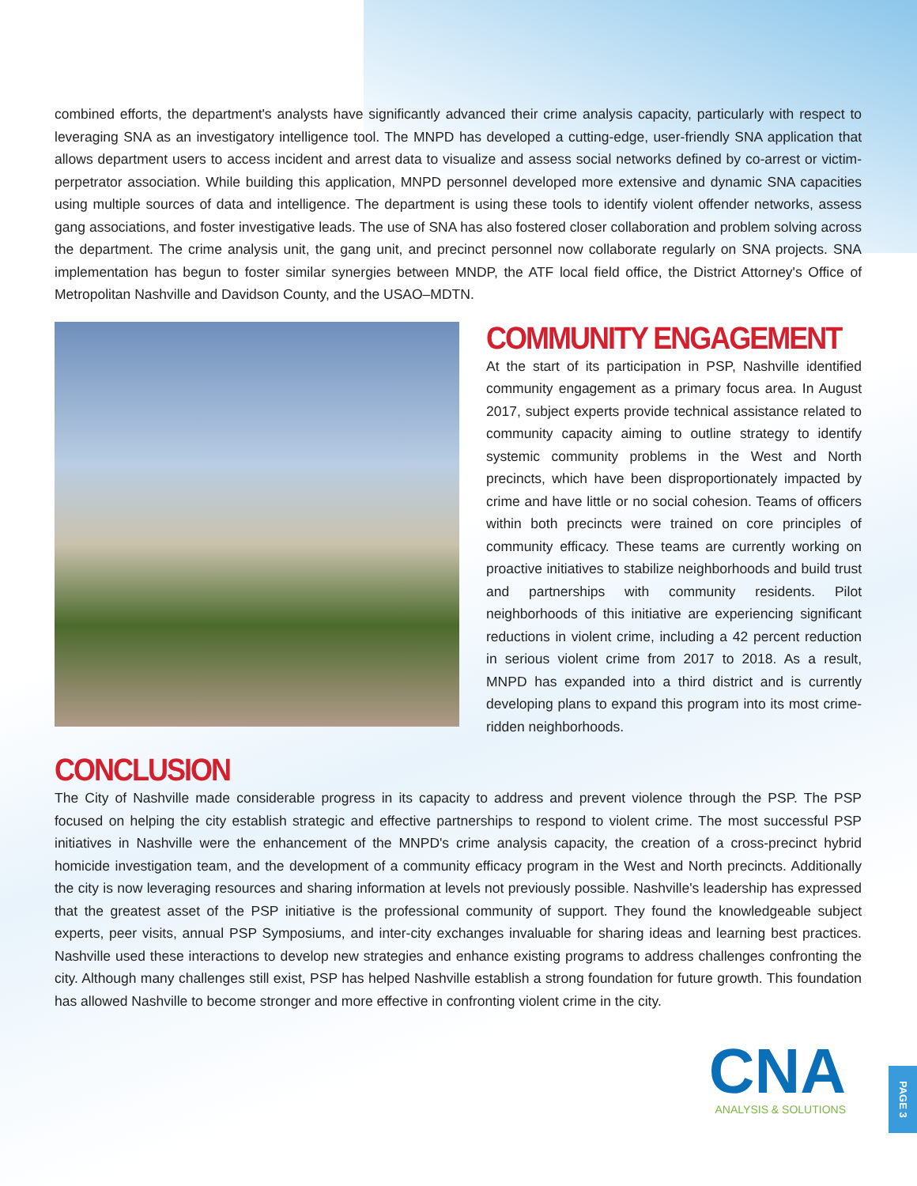combined efforts, the department's analysts have significantly advanced their crime analysis capacity, particularly with respect to leveraging SNA as an investigatory intelligence tool. The MNPD has developed a cutting-edge, user-friendly SNA application that allows department users to access incident and arrest data to visualize and assess social networks defined by co-arrest or victim-perpetrator association. While building this application, MNPD personnel developed more extensive and dynamic SNA capacities using multiple sources of data and intelligence. The department is using these tools to identify violent offender networks, assess gang associations, and foster investigative leads. The use of SNA has also fostered closer collaboration and problem solving across the department. The crime analysis unit, the gang unit, and precinct personnel now collaborate regularly on SNA projects. SNA implementation has begun to foster similar synergies between MNDP, the ATF local field office, the District Attorney's Office of Metropolitan Nashville and Davidson County, and the USAO–MDTN.
COMMUNITY ENGAGEMENT
At the start of its participation in PSP, Nashville identified community engagement as a primary focus area. In August 2017, subject experts provide technical assistance related to community capacity aiming to outline strategy to identify systemic community problems in the West and North precincts, which have been disproportionately impacted by crime and have little or no social cohesion. Teams of officers within both precincts were trained on core principles of community efficacy. These teams are currently working on proactive initiatives to stabilize neighborhoods and build trust and partnerships with community residents. Pilot neighborhoods of this initiative are experiencing significant reductions in violent crime, including a 42 percent reduction in serious violent crime from 2017 to 2018. As a result, MNPD has expanded into a third district and is currently developing plans to expand this program into its most crime-ridden neighborhoods.
CONCLUSION
The City of Nashville made considerable progress in its capacity to address and prevent violence through the PSP. The PSP focused on helping the city establish strategic and effective partnerships to respond to violent crime. The most successful PSP initiatives in Nashville were the enhancement of the MNPD's crime analysis capacity, the creation of a cross-precinct hybrid homicide investigation team, and the development of a community efficacy program in the West and North precincts. Additionally the city is now leveraging resources and sharing information at levels not previously possible. Nashville's leadership has expressed that the greatest asset of the PSP initiative is the professional community of support. They found the knowledgeable subject experts, peer visits, annual PSP Symposiums, and inter-city exchanges invaluable for sharing ideas and learning best practices. Nashville used these interactions to develop new strategies and enhance existing programs to address challenges confronting the city. Although many challenges still exist, PSP has helped Nashville establish a strong foundation for future growth. This foundation has allowed Nashville to become stronger and more effective in confronting violent crime in the city.
CNA
ANALYSIS & SOLUTIONS
PAGE 3